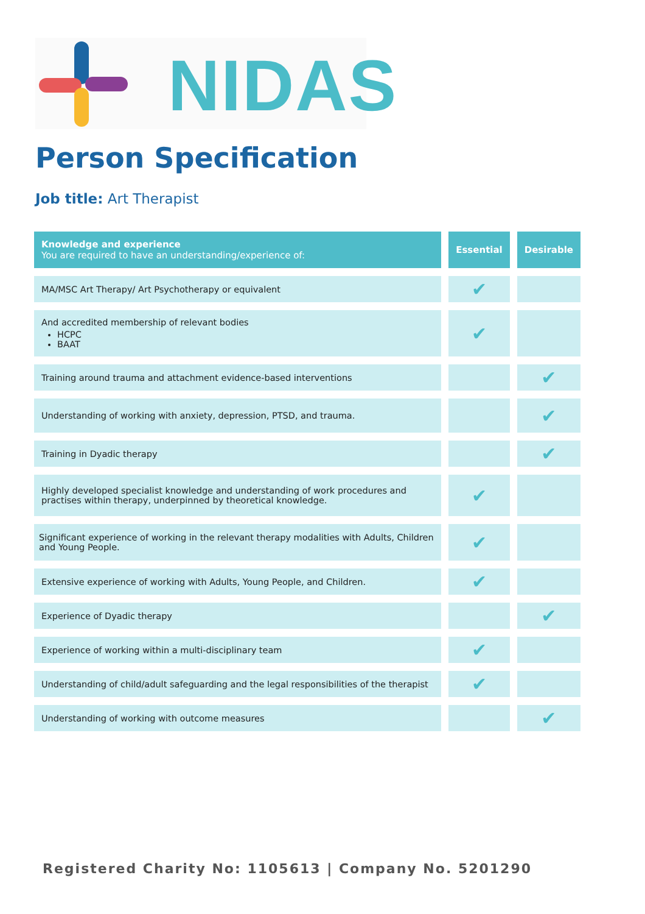NIDAS
Person Specification
Job title: Art Therapist
| Knowledge and experience You are required to have an understanding/experience of: | Essential | Desirable |
| --- | --- | --- |
| MA/MSC Art Therapy/ Art Psychotherapy or equivalent | ✔ | |
| And accredited membership of relevant bodies HCPC BAAT | ✔ | |
| Training around trauma and attachment evidence-based interventions | | ✔ |
| Understanding of working with anxiety, depression, PTSD, and trauma. | | ✔ |
| Training in Dyadic therapy | | ✔ |
| Highly developed specialist knowledge and understanding of work procedures and practises within therapy, underpinned by theoretical knowledge. | ✔ | |
| Significant experience of working in the relevant therapy modalities with Adults, Children and Young People. | ✔ | |
| Extensive experience of working with Adults, Young People, and Children. | ✔ | |
| Experience of Dyadic therapy | | ✔ |
| Experience of working within a multi-disciplinary team | ✔ | |
| Understanding of child/adult safeguarding and the legal responsibilities of the therapist | ✔ | |
| Understanding of working with outcome measures | | ✔ |
Registered Charity No: 1105613 | Company No. 5201290